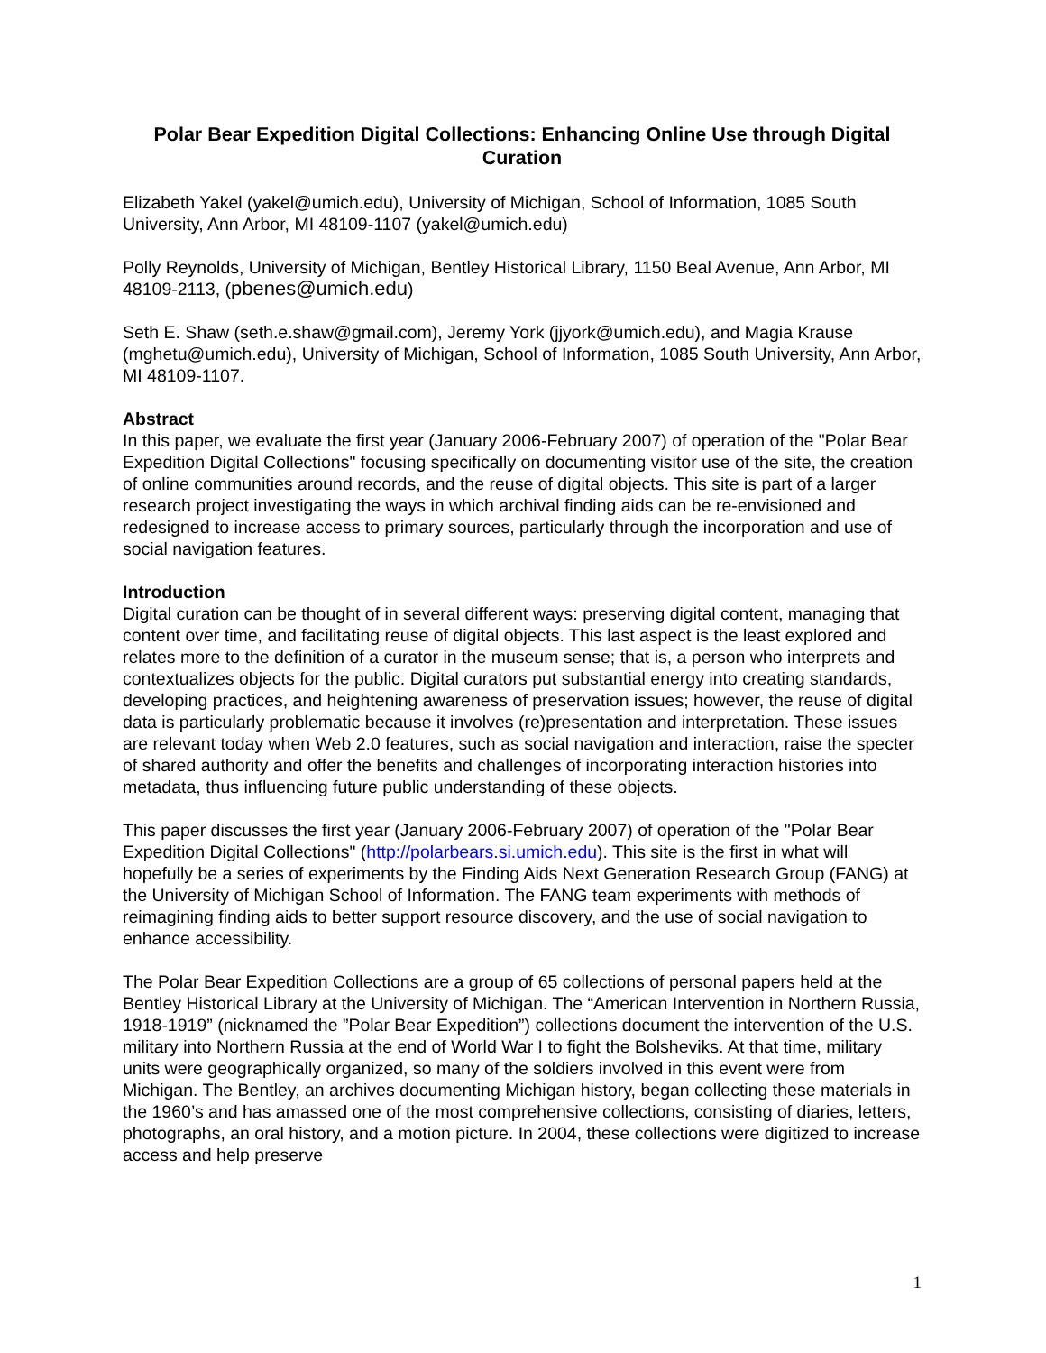Polar Bear Expedition Digital Collections: Enhancing Online Use through Digital Curation
Elizabeth Yakel (yakel@umich.edu), University of Michigan, School of Information, 1085 South University, Ann Arbor, MI 48109-1107 (yakel@umich.edu)
Polly Reynolds, University of Michigan, Bentley Historical Library, 1150 Beal Avenue, Ann Arbor, MI 48109-2113, (pbenes@umich.edu)
Seth E. Shaw (seth.e.shaw@gmail.com), Jeremy York (jjyork@umich.edu), and Magia Krause (mghetu@umich.edu), University of Michigan, School of Information, 1085 South University, Ann Arbor, MI 48109-1107.
Abstract
In this paper, we evaluate the first year (January 2006-February 2007) of operation of the "Polar Bear Expedition Digital Collections" focusing specifically on documenting visitor use of the site, the creation of online communities around records, and the reuse of digital objects. This site is part of a larger research project investigating the ways in which archival finding aids can be re-envisioned and redesigned to increase access to primary sources, particularly through the incorporation and use of social navigation features.
Introduction
Digital curation can be thought of in several different ways: preserving digital content, managing that content over time, and facilitating reuse of digital objects. This last aspect is the least explored and relates more to the definition of a curator in the museum sense; that is, a person who interprets and contextualizes objects for the public. Digital curators put substantial energy into creating standards, developing practices, and heightening awareness of preservation issues; however, the reuse of digital data is particularly problematic because it involves (re)presentation and interpretation. These issues are relevant today when Web 2.0 features, such as social navigation and interaction, raise the specter of shared authority and offer the benefits and challenges of incorporating interaction histories into metadata, thus influencing future public understanding of these objects.
This paper discusses the first year (January 2006-February 2007) of operation of the "Polar Bear Expedition Digital Collections" (http://polarbears.si.umich.edu). This site is the first in what will hopefully be a series of experiments by the Finding Aids Next Generation Research Group (FANG) at the University of Michigan School of Information. The FANG team experiments with methods of reimagining finding aids to better support resource discovery, and the use of social navigation to enhance accessibility.
The Polar Bear Expedition Collections are a group of 65 collections of personal papers held at the Bentley Historical Library at the University of Michigan. The “American Intervention in Northern Russia, 1918-1919” (nicknamed the ”Polar Bear Expedition”) collections document the intervention of the U.S. military into Northern Russia at the end of World War I to fight the Bolsheviks. At that time, military units were geographically organized, so many of the soldiers involved in this event were from Michigan. The Bentley, an archives documenting Michigan history, began collecting these materials in the 1960’s and has amassed one of the most comprehensive collections, consisting of diaries, letters, photographs, an oral history, and a motion picture. In 2004, these collections were digitized to increase access and help preserve
1